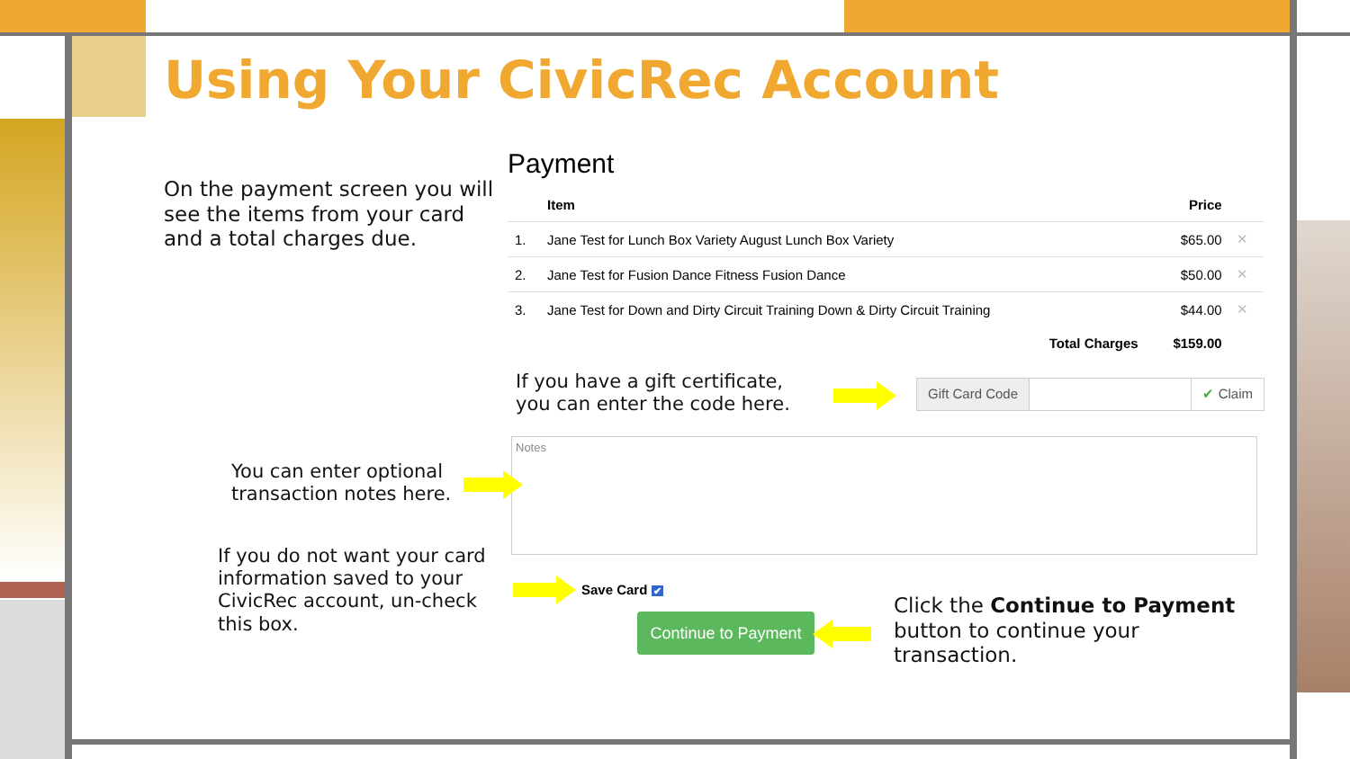Using Your CivicRec Account
On the payment screen you will see the items from your card and a total charges due.
Payment
| | Item | Price | |
| --- | --- | --- | --- |
| 1. | Jane Test for Lunch Box Variety August Lunch Box Variety | $65.00 | ✕ |
| 2. | Jane Test for Fusion Dance Fitness Fusion Dance | $50.00 | ✕ |
| 3. | Jane Test for Down and Dirty Circuit Training Down & Dirty Circuit Training | $44.00 | ✕ |
| | Total Charges | $159.00 | |
If you have a gift certificate,
you can enter the code here.
Gift Card Code ✔ Claim
Notes
You can enter optional
transaction notes here.
If you do not want your card information saved to your CivicRec account, un-check this box.
Save Card ✔
Continue to Payment
Click the Continue to Payment button to continue your transaction.